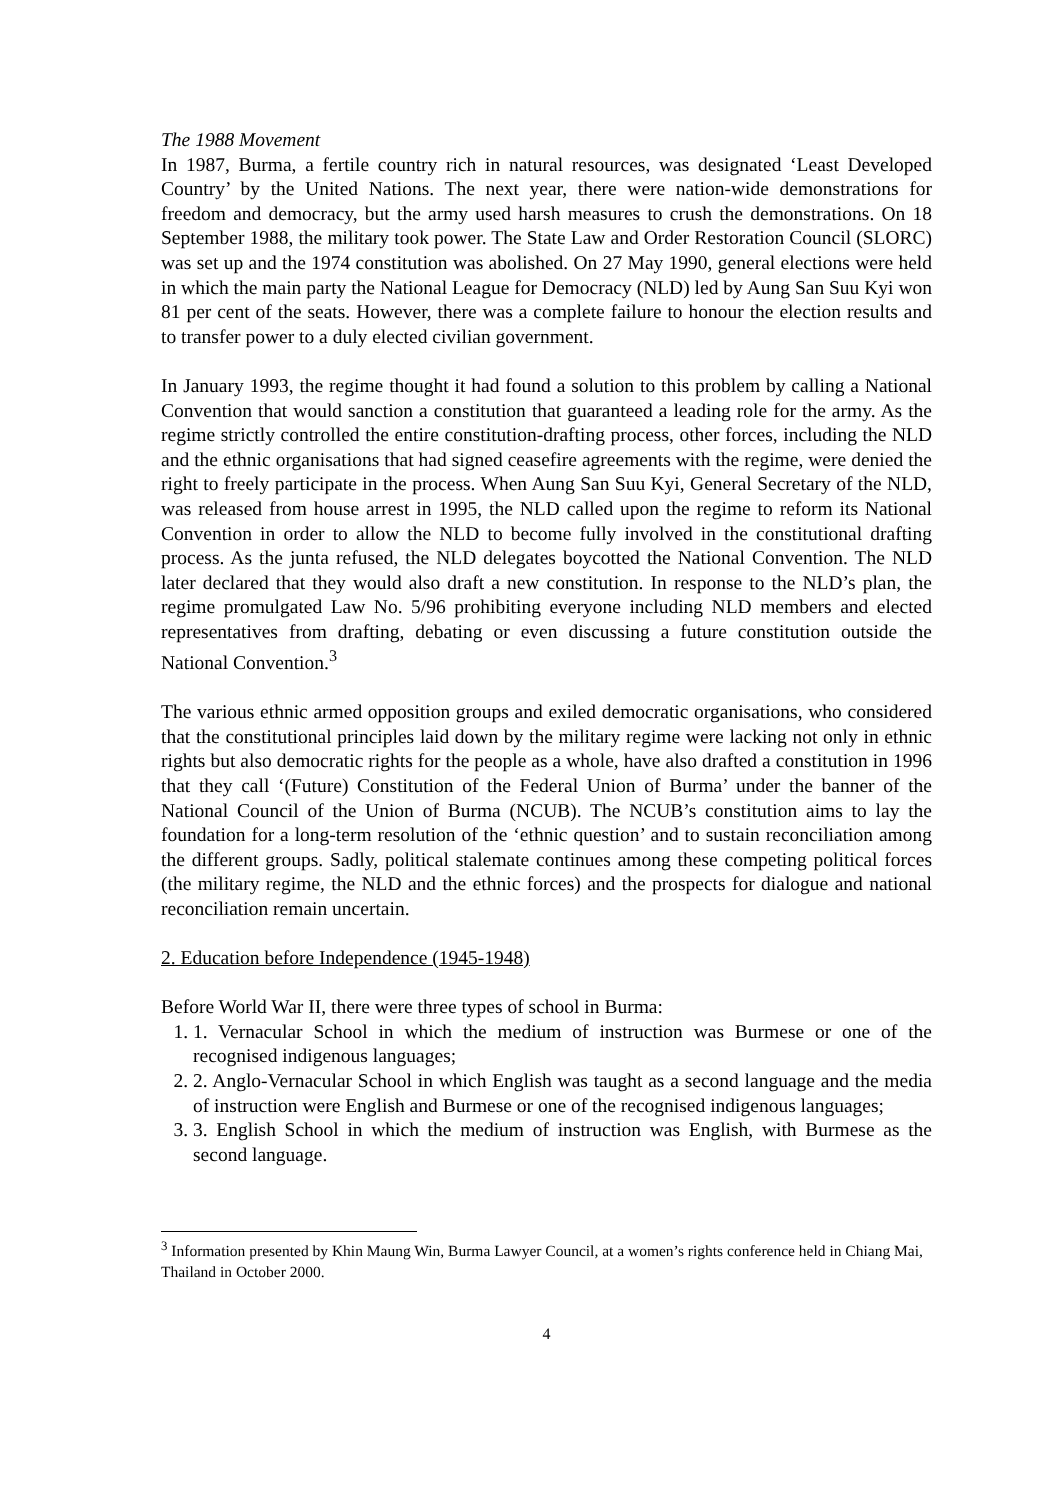The 1988 Movement
In 1987, Burma, a fertile country rich in natural resources, was designated ‘Least Developed Country’ by the United Nations. The next year, there were nation-wide demonstrations for freedom and democracy, but the army used harsh measures to crush the demonstrations. On 18 September 1988, the military took power. The State Law and Order Restoration Council (SLORC) was set up and the 1974 constitution was abolished. On 27 May 1990, general elections were held in which the main party the National League for Democracy (NLD) led by Aung San Suu Kyi won 81 per cent of the seats. However, there was a complete failure to honour the election results and to transfer power to a duly elected civilian government.
In January 1993, the regime thought it had found a solution to this problem by calling a National Convention that would sanction a constitution that guaranteed a leading role for the army. As the regime strictly controlled the entire constitution-drafting process, other forces, including the NLD and the ethnic organisations that had signed ceasefire agreements with the regime, were denied the right to freely participate in the process. When Aung San Suu Kyi, General Secretary of the NLD, was released from house arrest in 1995, the NLD called upon the regime to reform its National Convention in order to allow the NLD to become fully involved in the constitutional drafting process. As the junta refused, the NLD delegates boycotted the National Convention. The NLD later declared that they would also draft a new constitution. In response to the NLD’s plan, the regime promulgated Law No. 5/96 prohibiting everyone including NLD members and elected representatives from drafting, debating or even discussing a future constitution outside the National Convention.<sup>3</sup>
The various ethnic armed opposition groups and exiled democratic organisations, who considered that the constitutional principles laid down by the military regime were lacking not only in ethnic rights but also democratic rights for the people as a whole, have also drafted a constitution in 1996 that they call ‘(Future) Constitution of the Federal Union of Burma’ under the banner of the National Council of the Union of Burma (NCUB). The NCUB’s constitution aims to lay the foundation for a long-term resolution of the ‘ethnic question’ and to sustain reconciliation among the different groups. Sadly, political stalemate continues among these competing political forces (the military regime, the NLD and the ethnic forces) and the prospects for dialogue and national reconciliation remain uncertain.
2. Education before Independence (1945-1948)
Before World War II, there were three types of school in Burma:
1. 1. Vernacular School in which the medium of instruction was Burmese or one of the recognised indigenous languages;
2. 2. Anglo-Vernacular School in which English was taught as a second language and the media of instruction were English and Burmese or one of the recognised indigenous languages;
3. 3. English School in which the medium of instruction was English, with Burmese as the second language.
<sup>3</sup> Information presented by Khin Maung Win, Burma Lawyer Council, at a women’s rights conference held in Chiang Mai, Thailand in October 2000.
4